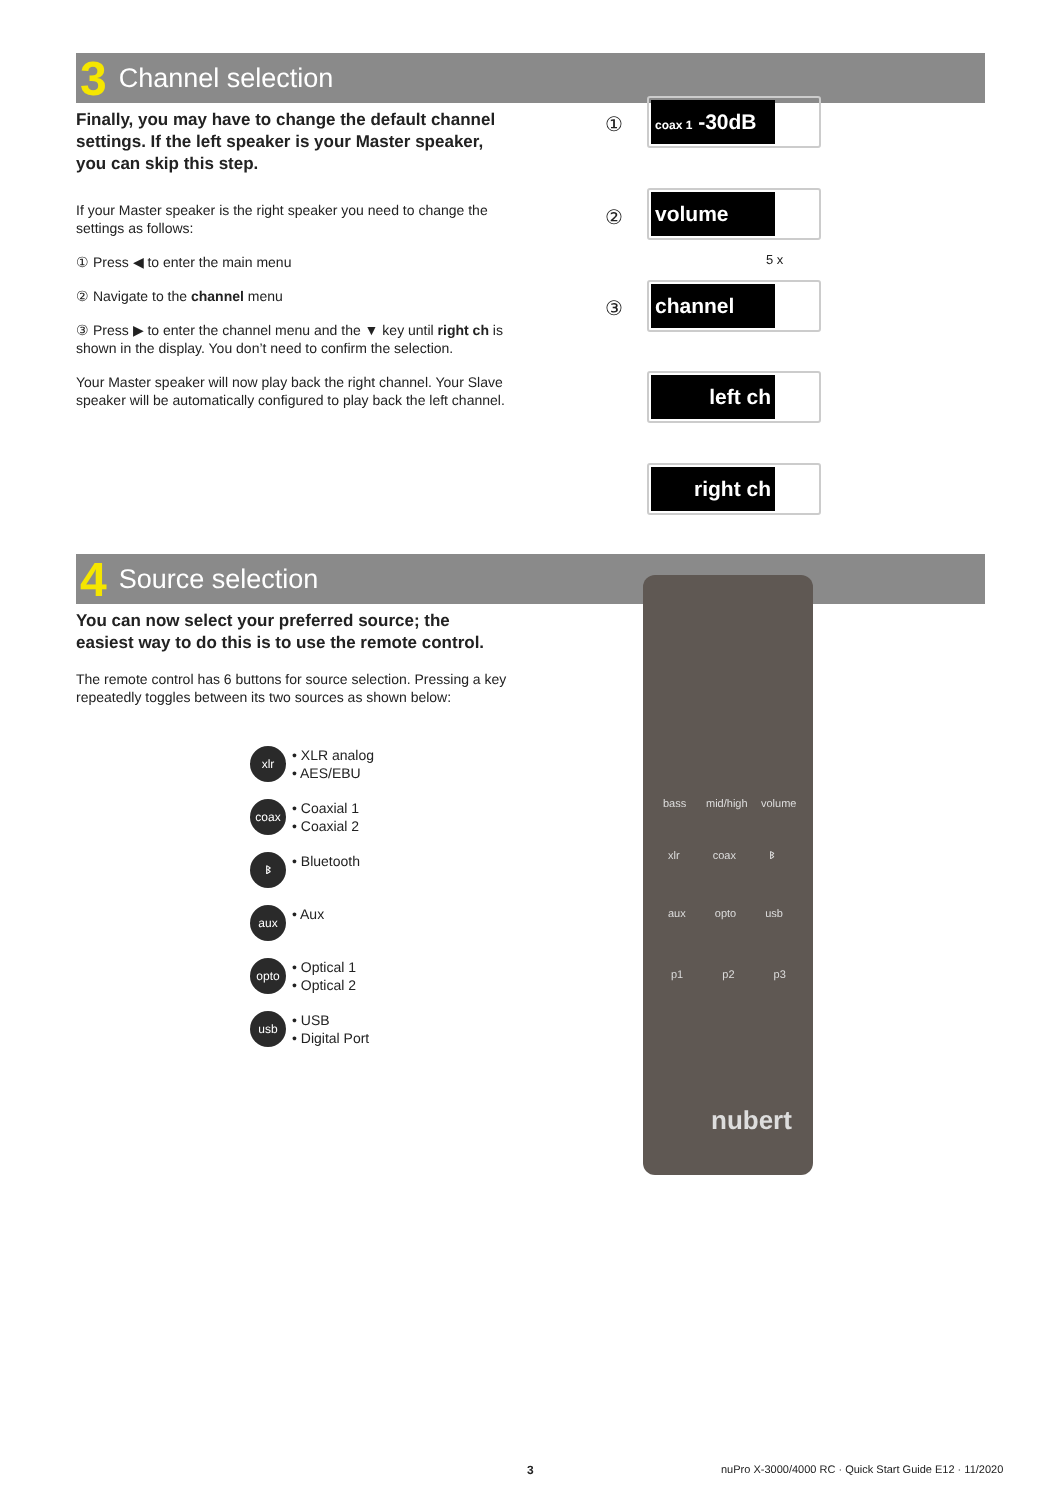3 Channel selection
Finally, you may have to change the default channel settings. If the left speaker is your Master speaker, you can skip this step.
If your Master speaker is the right speaker you need to change the settings as follows:
① Press ◀ to enter the main menu
② Navigate to the channel menu
③ Press ▶ to enter the channel menu and the ▼ key until right ch is shown in the display. You don’t need to confirm the selection.
Your Master speaker will now play back the right channel. Your Slave speaker will be automatically configured to play back the left channel.
①
②
③
coax 1 -30dB
volume
5 x
channel
left ch
right ch
4 Source selection
You can now select your preferred source; the easiest way to do this is to use the remote control.
The remote control has 6 buttons for source selection. Pressing a key repeatedly toggles between its two sources as shown below:
xlr • XLR analog
• AES/EBU
coax • Coaxial 1
• Coaxial 2
ᛒ • Bluetooth
aux • Aux
opto • Optical 1
• Optical 2
usb • USB
• Digital Port
bass mid/high volume
xlr coax ᛒ
aux opto usb
p1 p2 p3
nubert
3
nuPro X-3000/4000 RC · Quick Start Guide E12 · 11/2020